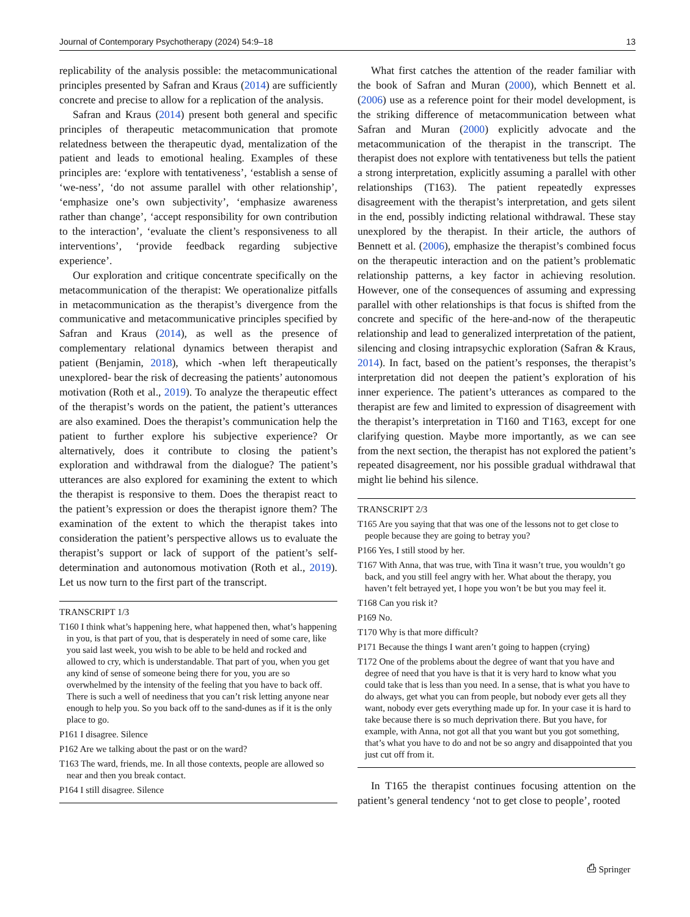Journal of Contemporary Psychotherapy (2024) 54:9–18 13
replicability of the analysis possible: the metacommunicational principles presented by Safran and Kraus (2014) are sufficiently concrete and precise to allow for a replication of the analysis.
Safran and Kraus (2014) present both general and specific principles of therapeutic metacommunication that promote relatedness between the therapeutic dyad, mentalization of the patient and leads to emotional healing. Examples of these principles are: ‘explore with tentativeness’, ‘establish a sense of ‘we-ness’, ‘do not assume parallel with other relationship’, ‘emphasize one’s own subjectivity’, ‘emphasize awareness rather than change’, ‘accept responsibility for own contribution to the interaction’, ‘evaluate the client’s responsiveness to all interventions’, ‘provide feedback regarding subjective experience’.
Our exploration and critique concentrate specifically on the metacommunication of the therapist: We operationalize pitfalls in metacommunication as the therapist’s divergence from the communicative and metacommunicative principles specified by Safran and Kraus (2014), as well as the presence of complementary relational dynamics between therapist and patient (Benjamin, 2018), which -when left therapeutically unexplored- bear the risk of decreasing the patients’ autonomous motivation (Roth et al., 2019). To analyze the therapeutic effect of the therapist’s words on the patient, the patient’s utterances are also examined. Does the therapist’s communication help the patient to further explore his subjective experience? Or alternatively, does it contribute to closing the patient’s exploration and withdrawal from the dialogue? The patient’s utterances are also explored for examining the extent to which the therapist is responsive to them. Does the therapist react to the patient’s expression or does the therapist ignore them? The examination of the extent to which the therapist takes into consideration the patient’s perspective allows us to evaluate the therapist’s support or lack of support of the patient’s self-determination and autonomous motivation (Roth et al., 2019). Let us now turn to the first part of the transcript.
TRANSCRIPT 1/3
T160 I think what’s happening here, what happened then, what’s happening in you, is that part of you, that is desperately in need of some care, like you said last week, you wish to be able to be held and rocked and allowed to cry, which is understandable. That part of you, when you get any kind of sense of someone being there for you, you are so overwhelmed by the intensity of the feeling that you have to back off. There is such a well of neediness that you can’t risk letting anyone near enough to help you. So you back off to the sand-dunes as if it is the only place to go.
P161 I disagree. Silence
P162 Are we talking about the past or on the ward?
T163 The ward, friends, me. In all those contexts, people are allowed so near and then you break contact.
P164 I still disagree. Silence
What first catches the attention of the reader familiar with the book of Safran and Muran (2000), which Bennett et al. (2006) use as a reference point for their model development, is the striking difference of metacommunication between what Safran and Muran (2000) explicitly advocate and the metacommunication of the therapist in the transcript. The therapist does not explore with tentativeness but tells the patient a strong interpretation, explicitly assuming a parallel with other relationships (T163). The patient repeatedly expresses disagreement with the therapist’s interpretation, and gets silent in the end, possibly indicting relational withdrawal. These stay unexplored by the therapist. In their article, the authors of Bennett et al. (2006), emphasize the therapist’s combined focus on the therapeutic interaction and on the patient’s problematic relationship patterns, a key factor in achieving resolution. However, one of the consequences of assuming and expressing parallel with other relationships is that focus is shifted from the concrete and specific of the here-and-now of the therapeutic relationship and lead to generalized interpretation of the patient, silencing and closing intrapsychic exploration (Safran & Kraus, 2014). In fact, based on the patient’s responses, the therapist’s interpretation did not deepen the patient’s exploration of his inner experience. The patient’s utterances as compared to the therapist are few and limited to expression of disagreement with the therapist’s interpretation in T160 and T163, except for one clarifying question. Maybe more importantly, as we can see from the next section, the therapist has not explored the patient’s repeated disagreement, nor his possible gradual withdrawal that might lie behind his silence.
TRANSCRIPT 2/3
T165 Are you saying that that was one of the lessons not to get close to people because they are going to betray you?
P166 Yes, I still stood by her.
T167 With Anna, that was true, with Tina it wasn’t true, you wouldn’t go back, and you still feel angry with her. What about the therapy, you haven’t felt betrayed yet, I hope you won’t be but you may feel it.
T168 Can you risk it?
P169 No.
T170 Why is that more difficult?
P171 Because the things I want aren’t going to happen (crying)
T172 One of the problems about the degree of want that you have and degree of need that you have is that it is very hard to know what you could take that is less than you need. In a sense, that is what you have to do always, get what you can from people, but nobody ever gets all they want, nobody ever gets everything made up for. In your case it is hard to take because there is so much deprivation there. But you have, for example, with Anna, not got all that you want but you got something, that’s what you have to do and not be so angry and disappointed that you just cut off from it.
In T165 the therapist continues focusing attention on the patient’s general tendency ‘not to get close to people’, rooted
⎙ Springer